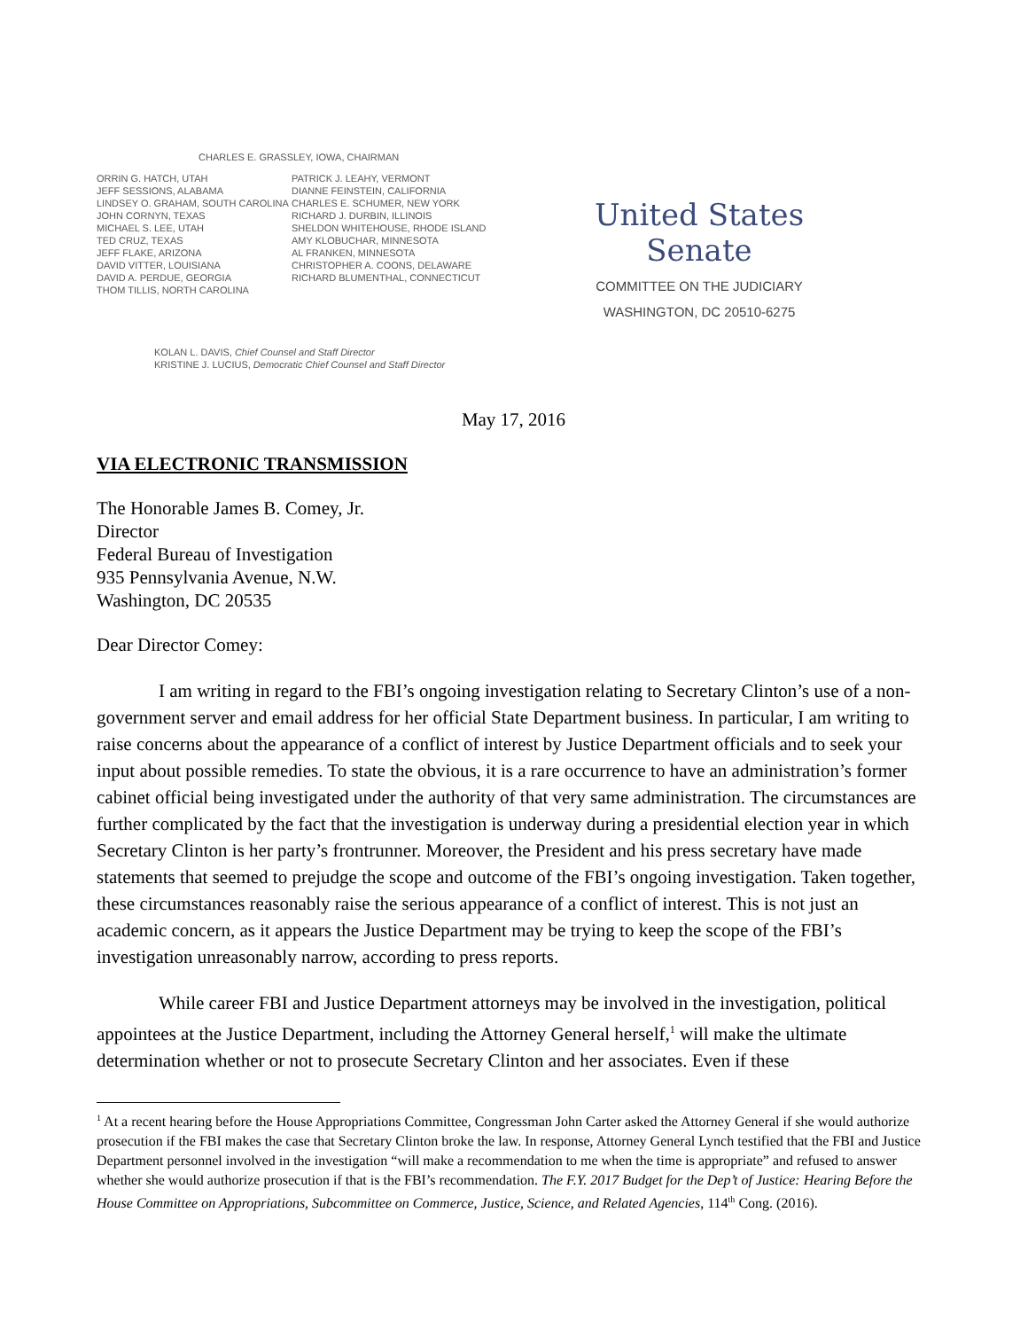CHARLES E. GRASSLEY, IOWA, CHAIRMAN
ORRIN G. HATCH, UTAH
JEFF SESSIONS, ALABAMA
LINDSEY O. GRAHAM, SOUTH CAROLINA
JOHN CORNYN, TEXAS
MICHAEL S. LEE, UTAH
TED CRUZ, TEXAS
JEFF FLAKE, ARIZONA
DAVID VITTER, LOUISIANA
DAVID A. PERDUE, GEORGIA
THOM TILLIS, NORTH CAROLINA
PATRICK J. LEAHY, VERMONT
DIANNE FEINSTEIN, CALIFORNIA
CHARLES E. SCHUMER, NEW YORK
RICHARD J. DURBIN, ILLINOIS
SHELDON WHITEHOUSE, RHODE ISLAND
AMY KLOBUCHAR, MINNESOTA
AL FRANKEN, MINNESOTA
CHRISTOPHER A. COONS, DELAWARE
RICHARD BLUMENTHAL, CONNECTICUT
United States Senate
COMMITTEE ON THE JUDICIARY
WASHINGTON, DC 20510-6275
KOLAN L. DAVIS, Chief Counsel and Staff Director
KRISTINE J. LUCIUS, Democratic Chief Counsel and Staff Director
May 17, 2016
VIA ELECTRONIC TRANSMISSION
The Honorable James B. Comey, Jr.
Director
Federal Bureau of Investigation
935 Pennsylvania Avenue, N.W.
Washington, DC 20535
Dear Director Comey:
I am writing in regard to the FBI’s ongoing investigation relating to Secretary Clinton’s use of a non-government server and email address for her official State Department business. In particular, I am writing to raise concerns about the appearance of a conflict of interest by Justice Department officials and to seek your input about possible remedies. To state the obvious, it is a rare occurrence to have an administration’s former cabinet official being investigated under the authority of that very same administration. The circumstances are further complicated by the fact that the investigation is underway during a presidential election year in which Secretary Clinton is her party’s frontrunner. Moreover, the President and his press secretary have made statements that seemed to prejudge the scope and outcome of the FBI’s ongoing investigation. Taken together, these circumstances reasonably raise the serious appearance of a conflict of interest. This is not just an academic concern, as it appears the Justice Department may be trying to keep the scope of the FBI’s investigation unreasonably narrow, according to press reports.
While career FBI and Justice Department attorneys may be involved in the investigation, political appointees at the Justice Department, including the Attorney General herself,<sup>1</sup> will make the ultimate determination whether or not to prosecute Secretary Clinton and her associates. Even if these
<sup>1</sup> At a recent hearing before the House Appropriations Committee, Congressman John Carter asked the Attorney General if she would authorize prosecution if the FBI makes the case that Secretary Clinton broke the law. In response, Attorney General Lynch testified that the FBI and Justice Department personnel involved in the investigation “will make a recommendation to me when the time is appropriate” and refused to answer whether she would authorize prosecution if that is the FBI’s recommendation. The F.Y. 2017 Budget for the Dep’t of Justice: Hearing Before the House Committee on Appropriations, Subcommittee on Commerce, Justice, Science, and Related Agencies, 114<sup>th</sup> Cong. (2016).